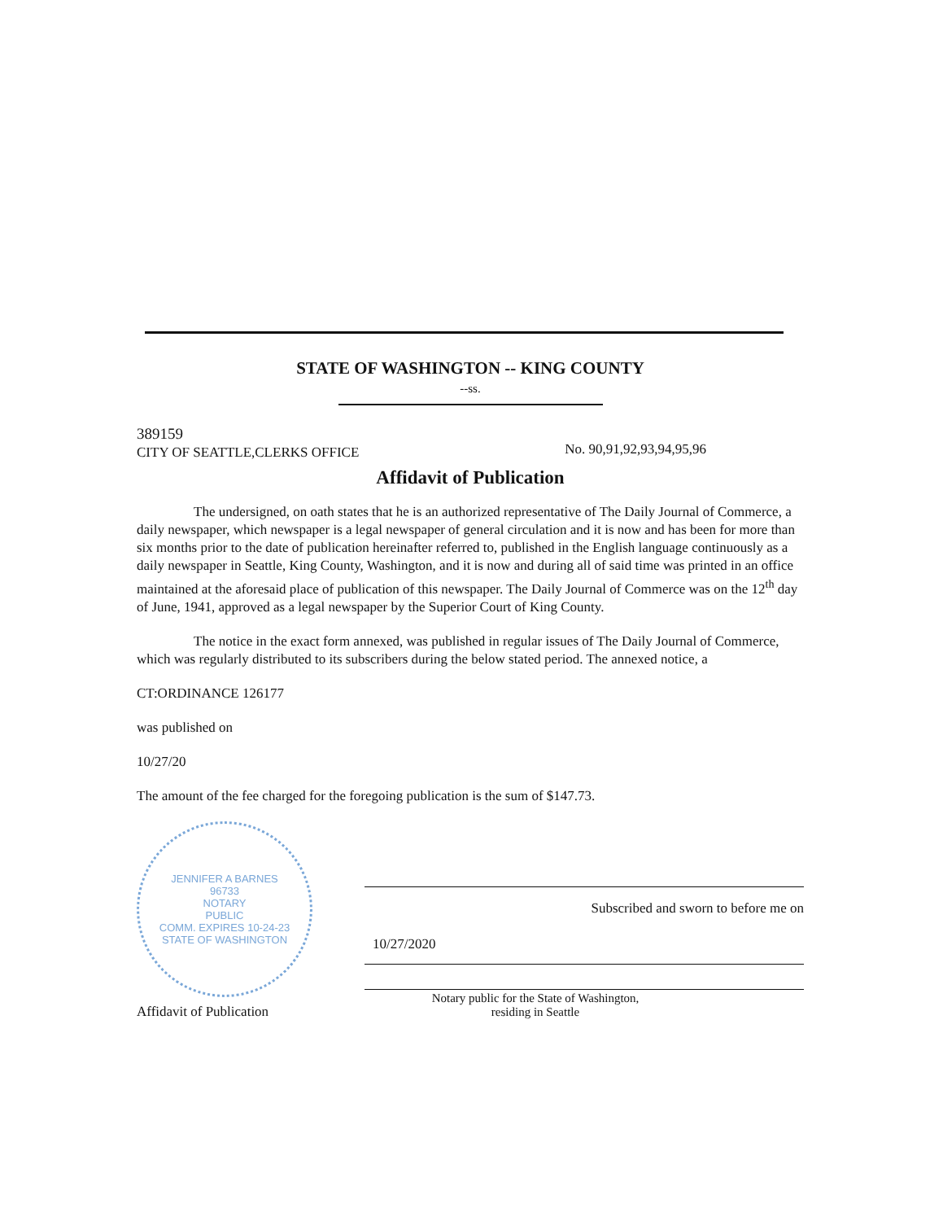STATE OF WASHINGTON -- KING COUNTY
--ss.
389159
CITY OF SEATTLE,CLERKS OFFICE
No. 90,91,92,93,94,95,96
Affidavit of Publication
The undersigned, on oath states that he is an authorized representative of The Daily Journal of Commerce, a daily newspaper, which newspaper is a legal newspaper of general circulation and it is now and has been for more than six months prior to the date of publication hereinafter referred to, published in the English language continuously as a daily newspaper in Seattle, King County, Washington, and it is now and during all of said time was printed in an office maintained at the aforesaid place of publication of this newspaper. The Daily Journal of Commerce was on the 12<sup>th</sup> day of June, 1941, approved as a legal newspaper by the Superior Court of King County.
The notice in the exact form annexed, was published in regular issues of The Daily Journal of Commerce, which was regularly distributed to its subscribers during the below stated period. The annexed notice, a
CT:ORDINANCE 126177
was published on
10/27/20
The amount of the fee charged for the foregoing publication is the sum of $147.73.
JENNIFER A BARNES
96733
NOTARY
PUBLIC
COMM. EXPIRES 10-24-23
STATE OF WASHINGTON
Affidavit of Publication
Subscribed and sworn to before me on
10/27/2020
Notary public for the State of Washington,
residing in Seattle